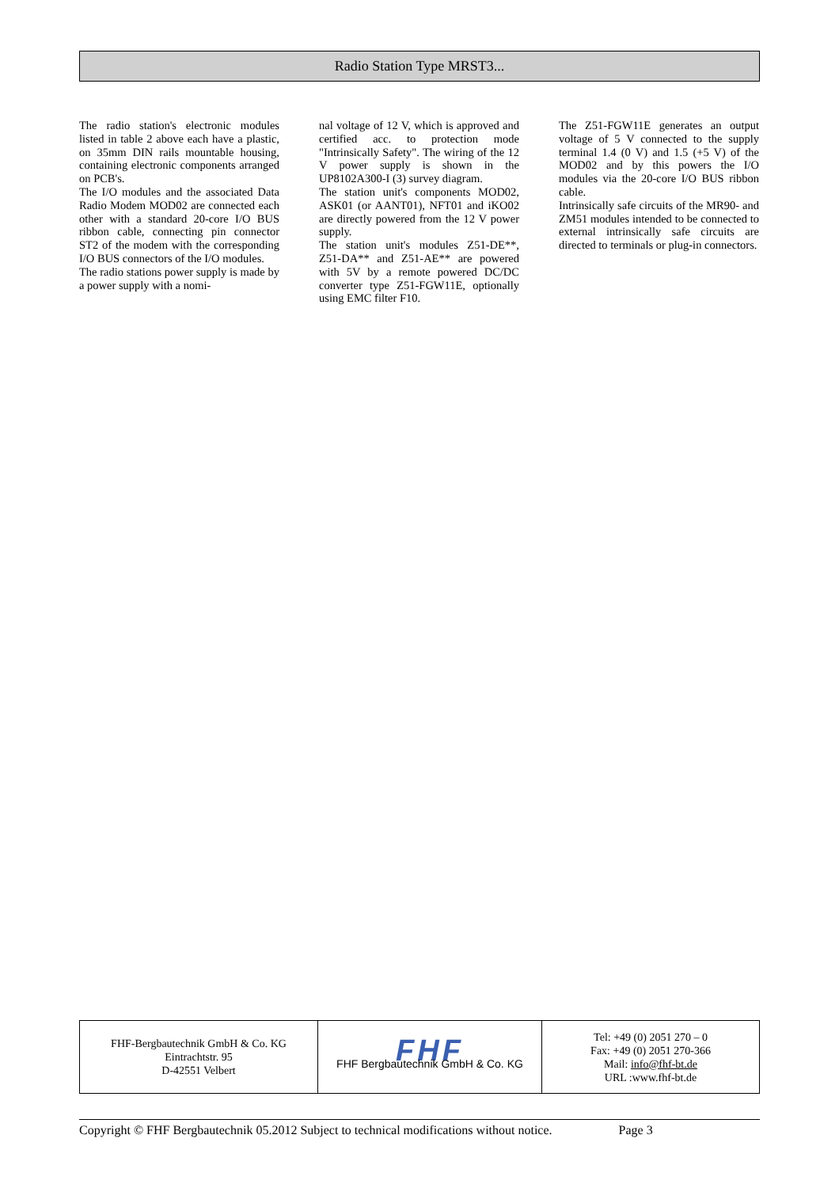Radio Station Type MRST3...
The radio station's electronic modules listed in table 2 above each have a plastic, on 35mm DIN rails mountable housing, containing electronic components arranged on PCB's.
The I/O modules and the associated Data Radio Modem MOD02 are connected each other with a standard 20-core I/O BUS ribbon cable, connecting pin connector ST2 of the modem with the corresponding I/O BUS connectors of the I/O modules.
The radio stations power supply is made by a power supply with a nomi-
nal voltage of 12 V, which is approved and certified acc. to protection mode "Intrinsically Safety". The wiring of the 12 V power supply is shown in the UP8102A300-I (3) survey diagram.
The station unit's components MOD02, ASK01 (or AANT01), NFT01 and iKO02 are directly powered from the 12 V power supply.
The station unit's modules Z51-DE**, Z51-DA** and Z51-AE** are powered with 5V by a remote powered DC/DC converter type Z51-FGW11E, optionally using EMC filter F10.
The Z51-FGW11E generates an output voltage of 5 V connected to the supply terminal 1.4 (0 V) and 1.5 (+5 V) of the MOD02 and by this powers the I/O modules via the 20-core I/O BUS ribbon cable.
Intrinsically safe circuits of the MR90- and ZM51 modules intended to be connected to external intrinsically safe circuits are directed to terminals or plug-in connectors.
| FHF-Bergbautechnik GmbH & Co. KG Eintrachtstr. 95 D-42551 Velbert | FHF FHF Bergbautechnik GmbH & Co. KG | Tel: +49 (0) 2051 270 – 0 Fax: +49 (0) 2051 270-366 Mail: info@fhf-bt.de URL :www.fhf-bt.de |
Copyright © FHF Bergbautechnik 05.2012 Subject to technical modifications without notice. Page 3